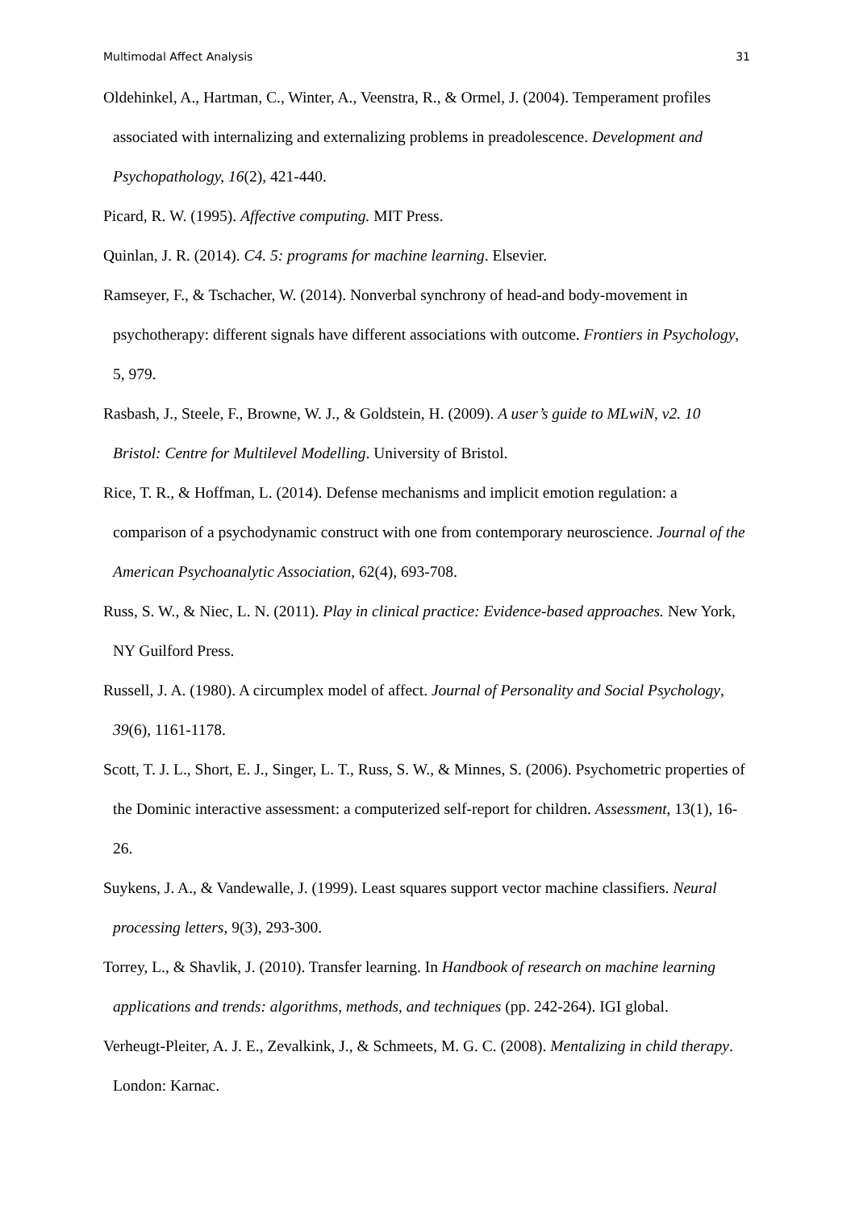Multimodal Affect Analysis 31
Oldehinkel, A., Hartman, C., Winter, A., Veenstra, R., & Ormel, J. (2004). Temperament profiles associated with internalizing and externalizing problems in preadolescence. Development and Psychopathology, 16(2), 421-440.
Picard, R. W. (1995). Affective computing. MIT Press.
Quinlan, J. R. (2014). C4. 5: programs for machine learning. Elsevier.
Ramseyer, F., & Tschacher, W. (2014). Nonverbal synchrony of head-and body-movement in psychotherapy: different signals have different associations with outcome. Frontiers in Psychology, 5, 979.
Rasbash, J., Steele, F., Browne, W. J., & Goldstein, H. (2009). A user’s guide to MLwiN, v2. 10 Bristol: Centre for Multilevel Modelling. University of Bristol.
Rice, T. R., & Hoffman, L. (2014). Defense mechanisms and implicit emotion regulation: a comparison of a psychodynamic construct with one from contemporary neuroscience. Journal of the American Psychoanalytic Association, 62(4), 693-708.
Russ, S. W., & Niec, L. N. (2011). Play in clinical practice: Evidence-based approaches. New York, NY Guilford Press.
Russell, J. A. (1980). A circumplex model of affect. Journal of Personality and Social Psychology, 39(6), 1161-1178.
Scott, T. J. L., Short, E. J., Singer, L. T., Russ, S. W., & Minnes, S. (2006). Psychometric properties of the Dominic interactive assessment: a computerized self-report for children. Assessment, 13(1), 16-26.
Suykens, J. A., & Vandewalle, J. (1999). Least squares support vector machine classifiers. Neural processing letters, 9(3), 293-300.
Torrey, L., & Shavlik, J. (2010). Transfer learning. In Handbook of research on machine learning applications and trends: algorithms, methods, and techniques (pp. 242-264). IGI global.
Verheugt-Pleiter, A. J. E., Zevalkink, J., & Schmeets, M. G. C. (2008). Mentalizing in child therapy. London: Karnac.